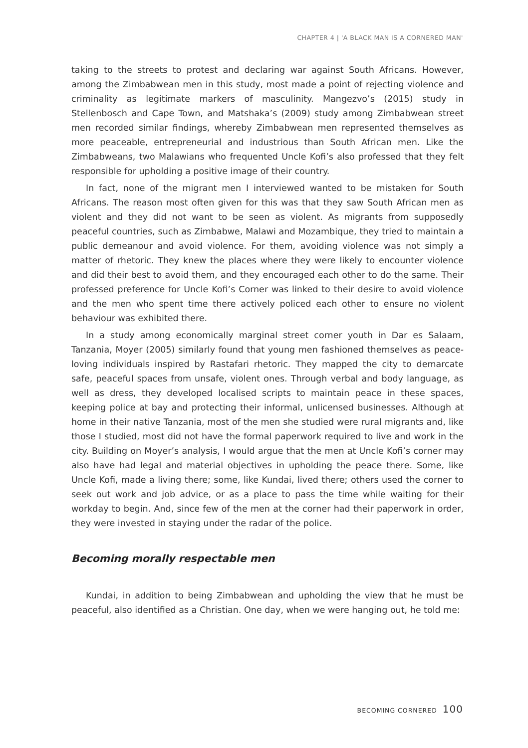CHAPTER 4 | 'A BLACK MAN IS A CORNERED MAN'
taking to the streets to protest and declaring war against South Africans. However, among the Zimbabwean men in this study, most made a point of rejecting violence and criminality as legitimate markers of masculinity. Mangezvo’s (2015) study in Stellenbosch and Cape Town, and Matshaka’s (2009) study among Zimbabwean street men recorded similar findings, whereby Zimbabwean men represented themselves as more peaceable, entrepreneurial and industrious than South African men. Like the Zimbabweans, two Malawians who frequented Uncle Kofi’s also professed that they felt responsible for upholding a positive image of their country.
In fact, none of the migrant men I interviewed wanted to be mistaken for South Africans. The reason most often given for this was that they saw South African men as violent and they did not want to be seen as violent. As migrants from supposedly peaceful countries, such as Zimbabwe, Malawi and Mozambique, they tried to maintain a public demeanour and avoid violence. For them, avoiding violence was not simply a matter of rhetoric. They knew the places where they were likely to encounter violence and did their best to avoid them, and they encouraged each other to do the same. Their professed preference for Uncle Kofi’s Corner was linked to their desire to avoid violence and the men who spent time there actively policed each other to ensure no violent behaviour was exhibited there.
In a study among economically marginal street corner youth in Dar es Salaam, Tanzania, Moyer (2005) similarly found that young men fashioned themselves as peace-loving individuals inspired by Rastafari rhetoric. They mapped the city to demarcate safe, peaceful spaces from unsafe, violent ones. Through verbal and body language, as well as dress, they developed localised scripts to maintain peace in these spaces, keeping police at bay and protecting their informal, unlicensed businesses. Although at home in their native Tanzania, most of the men she studied were rural migrants and, like those I studied, most did not have the formal paperwork required to live and work in the city. Building on Moyer’s analysis, I would argue that the men at Uncle Kofi’s corner may also have had legal and material objectives in upholding the peace there. Some, like Uncle Kofi, made a living there; some, like Kundai, lived there; others used the corner to seek out work and job advice, or as a place to pass the time while waiting for their workday to begin. And, since few of the men at the corner had their paperwork in order, they were invested in staying under the radar of the police.
Becoming morally respectable men
Kundai, in addition to being Zimbabwean and upholding the view that he must be peaceful, also identified as a Christian. One day, when we were hanging out, he told me:
BECOMING CORNERED 100